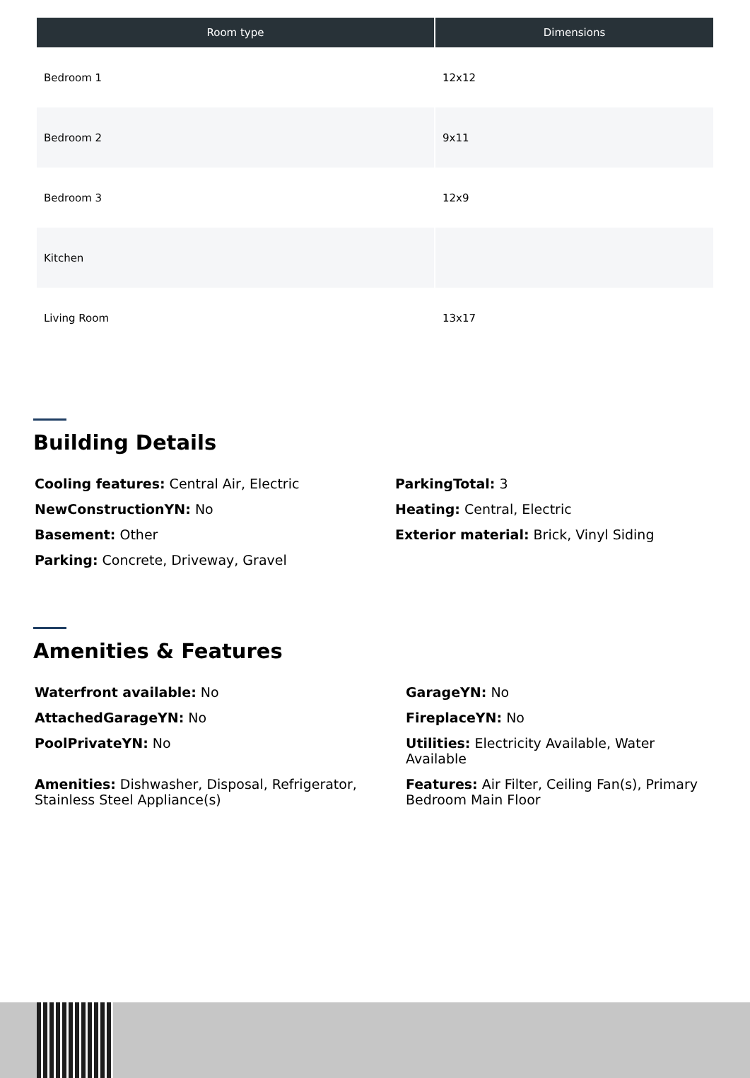| Room type | Dimensions |
| --- | --- |
| Bedroom 1 | 12x12 |
| Bedroom 2 | 9x11 |
| Bedroom 3 | 12x9 |
| Kitchen | |
| Living Room | 13x17 |
Building Details
Cooling features: Central Air, Electric
ParkingTotal: 3
NewConstructionYN: No
Heating: Central, Electric
Basement: Other
Exterior material: Brick, Vinyl Siding
Parking: Concrete, Driveway, Gravel
Amenities & Features
Waterfront available: No
GarageYN: No
AttachedGarageYN: No
FireplaceYN: No
PoolPrivateYN: No
Utilities: Electricity Available, Water Available
Amenities: Dishwasher, Disposal, Refrigerator, Stainless Steel Appliance(s)
Features: Air Filter, Ceiling Fan(s), Primary Bedroom Main Floor